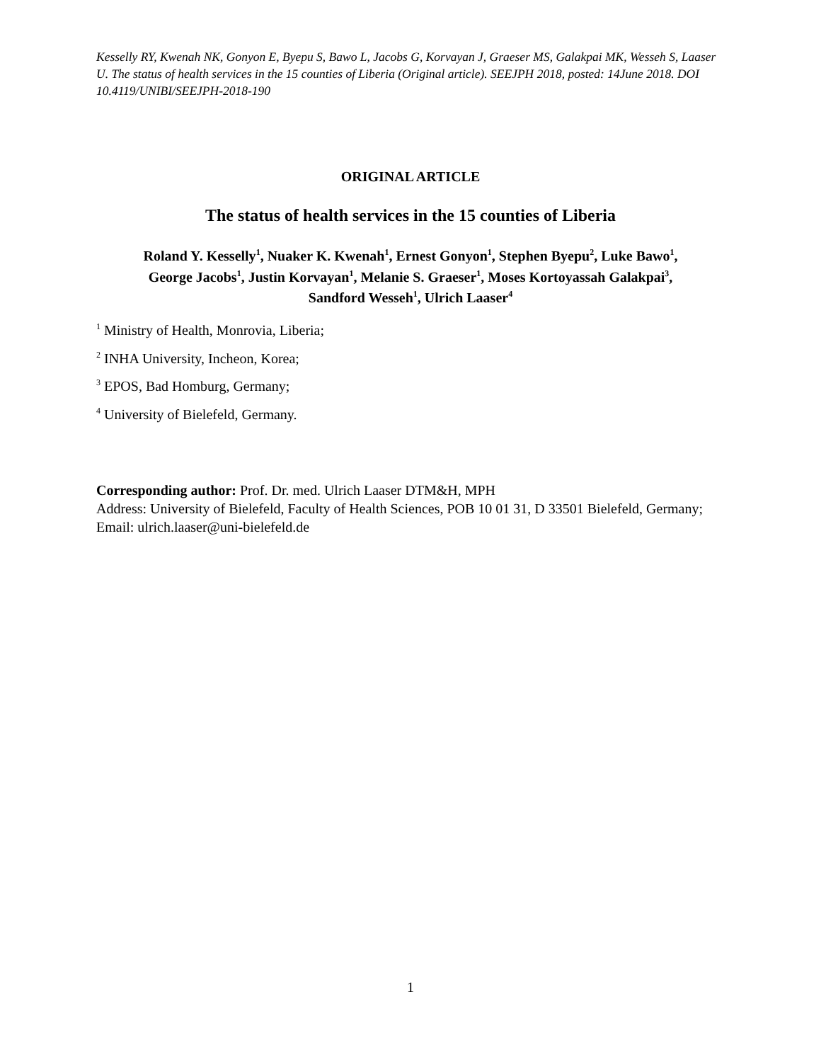Kesselly RY, Kwenah NK, Gonyon E, Byepu S, Bawo L, Jacobs G, Korvayan J, Graeser MS, Galakpai MK, Wesseh S, Laaser U. The status of health services in the 15 counties of Liberia (Original article). SEEJPH 2018, posted: 14June 2018. DOI 10.4119/UNIBI/SEEJPH-2018-190
ORIGINAL ARTICLE
The status of health services in the 15 counties of Liberia
Roland Y. Kesselly<sup>1</sup>, Nuaker K. Kwenah<sup>1</sup>, Ernest Gonyon<sup>1</sup>, Stephen Byepu<sup>2</sup>, Luke Bawo<sup>1</sup>,
George Jacobs<sup>1</sup>, Justin Korvayan<sup>1</sup>, Melanie S. Graeser<sup>1</sup>, Moses Kortoyassah Galakpai<sup>3</sup>,
Sandford Wesseh<sup>1</sup>, Ulrich Laaser<sup>4</sup>
<sup>1</sup> Ministry of Health, Monrovia, Liberia;
<sup>2</sup> INHA University, Incheon, Korea;
<sup>3</sup> EPOS, Bad Homburg, Germany;
<sup>4</sup> University of Bielefeld, Germany.
Corresponding author: Prof. Dr. med. Ulrich Laaser DTM&H, MPH
Address: University of Bielefeld, Faculty of Health Sciences, POB 10 01 31, D 33501 Bielefeld, Germany;
Email: ulrich.laaser@uni-bielefeld.de
1